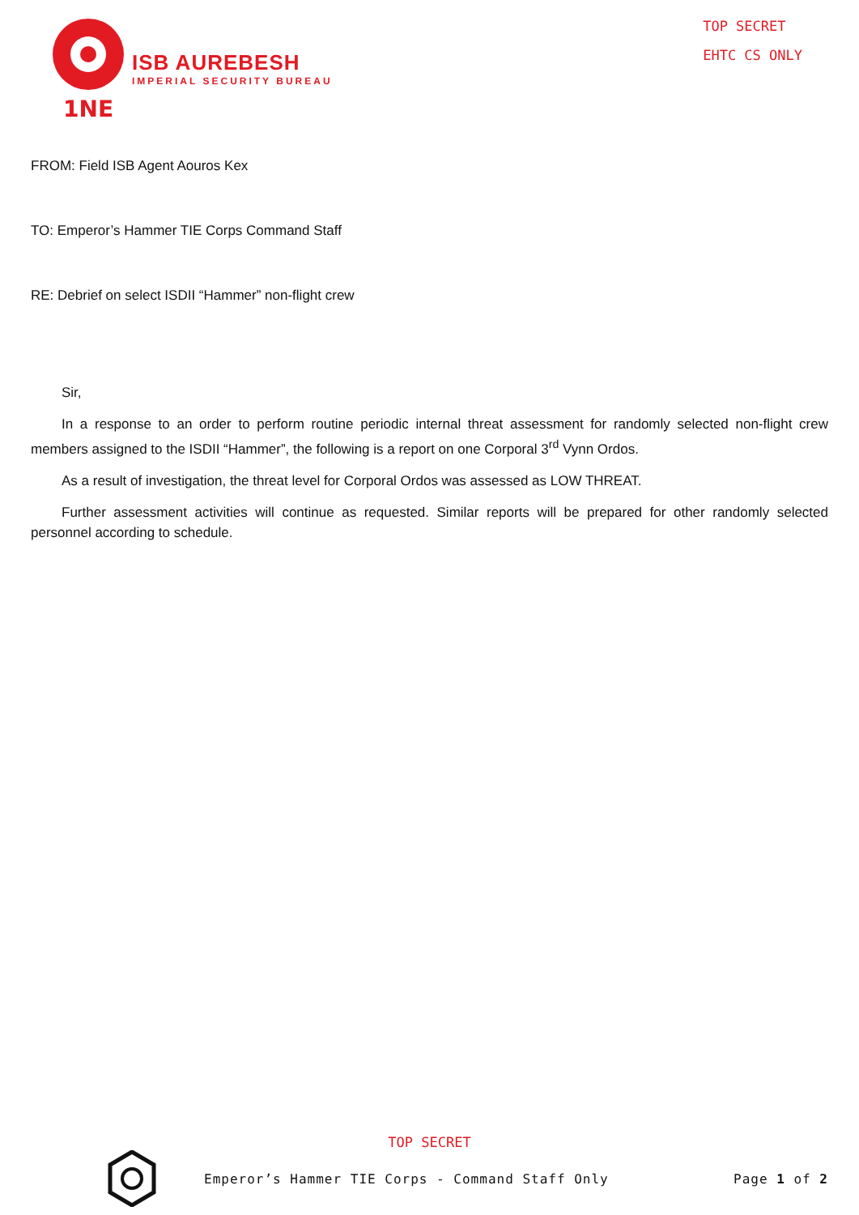1NE
ISB AUREBESH
IMPERIAL SECURITY BUREAU
TOP SECRET
EHTC CS ONLY
FROM: Field ISB Agent Aouros Kex
TO: Emperor’s Hammer TIE Corps Command Staff
RE: Debrief on select ISDII “Hammer” non-flight crew
Sir,
In a response to an order to perform routine periodic internal threat assessment for randomly selected non-flight crew members assigned to the ISDII “Hammer”, the following is a report on one Corporal 3<sup>rd</sup> Vynn Ordos.
As a result of investigation, the threat level for Corporal Ordos was assessed as LOW THREAT.
Further assessment activities will continue as requested. Similar reports will be prepared for other randomly selected personnel according to schedule.
TOP SECRET
Emperor’s Hammer TIE Corps - Command Staff Only Page 1 of 2